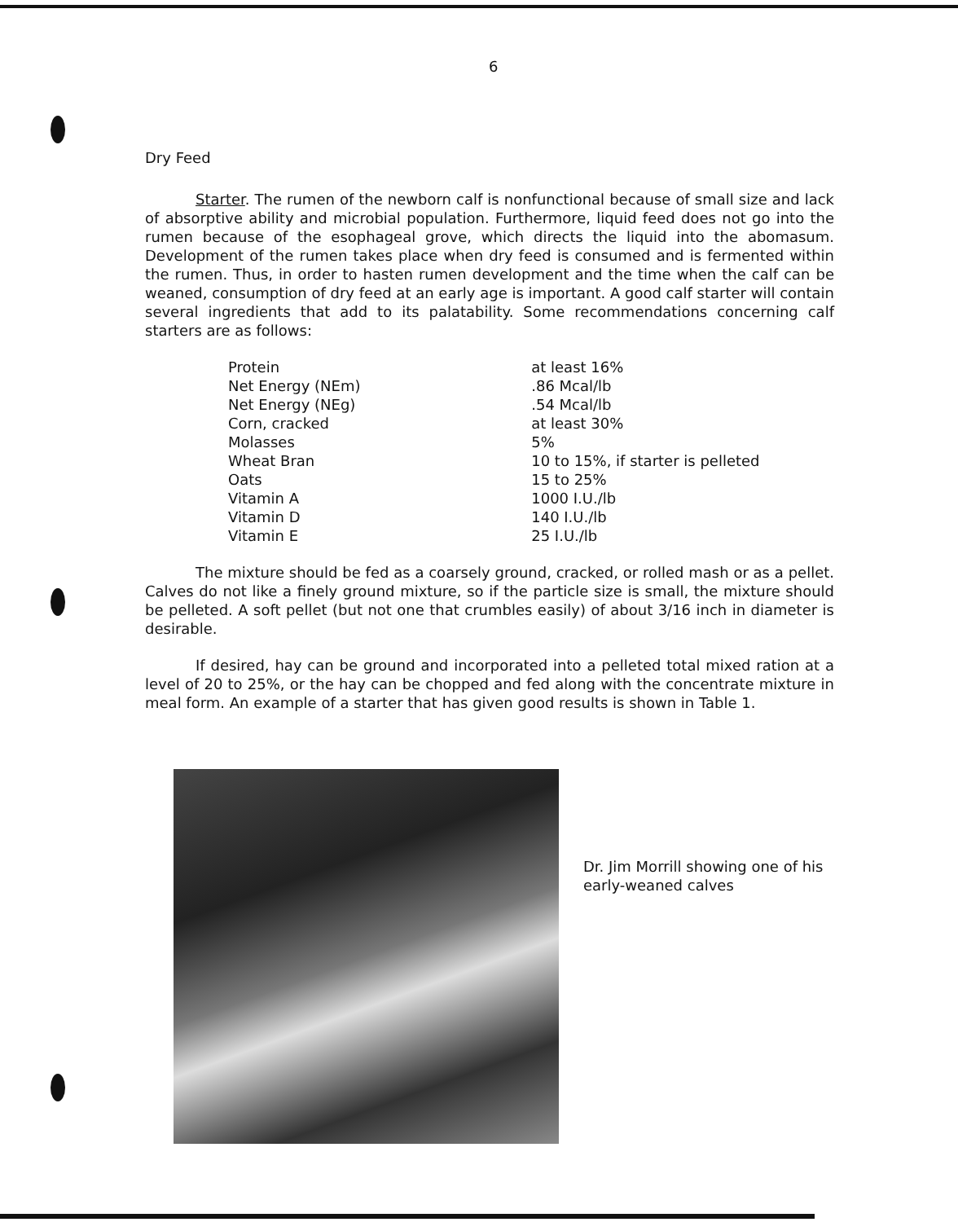6
Dry Feed
Starter. The rumen of the newborn calf is nonfunctional because of small size and lack of absorptive ability and microbial population. Furthermore, liquid feed does not go into the rumen because of the esophageal grove, which directs the liquid into the abomasum. Development of the rumen takes place when dry feed is consumed and is fermented within the rumen. Thus, in order to hasten rumen development and the time when the calf can be weaned, consumption of dry feed at an early age is important. A good calf starter will contain several ingredients that add to its palatability. Some recommendations concerning calf starters are as follows:
| Protein | at least 16% |
| Net Energy (NEm) | .86 Mcal/lb |
| Net Energy (NEg) | .54 Mcal/lb |
| Corn, cracked | at least 30% |
| Molasses | 5% |
| Wheat Bran | 10 to 15%, if starter is pelleted |
| Oats | 15 to 25% |
| Vitamin A | 1000 I.U./lb |
| Vitamin D | 140 I.U./lb |
| Vitamin E | 25 I.U./lb |
The mixture should be fed as a coarsely ground, cracked, or rolled mash or as a pellet. Calves do not like a finely ground mixture, so if the particle size is small, the mixture should be pelleted. A soft pellet (but not one that crumbles easily) of about 3/16 inch in diameter is desirable.
If desired, hay can be ground and incorporated into a pelleted total mixed ration at a level of 20 to 25%, or the hay can be chopped and fed along with the concentrate mixture in meal form. An example of a starter that has given good results is shown in Table 1.
Dr. Jim Morrill showing one of his early-weaned calves